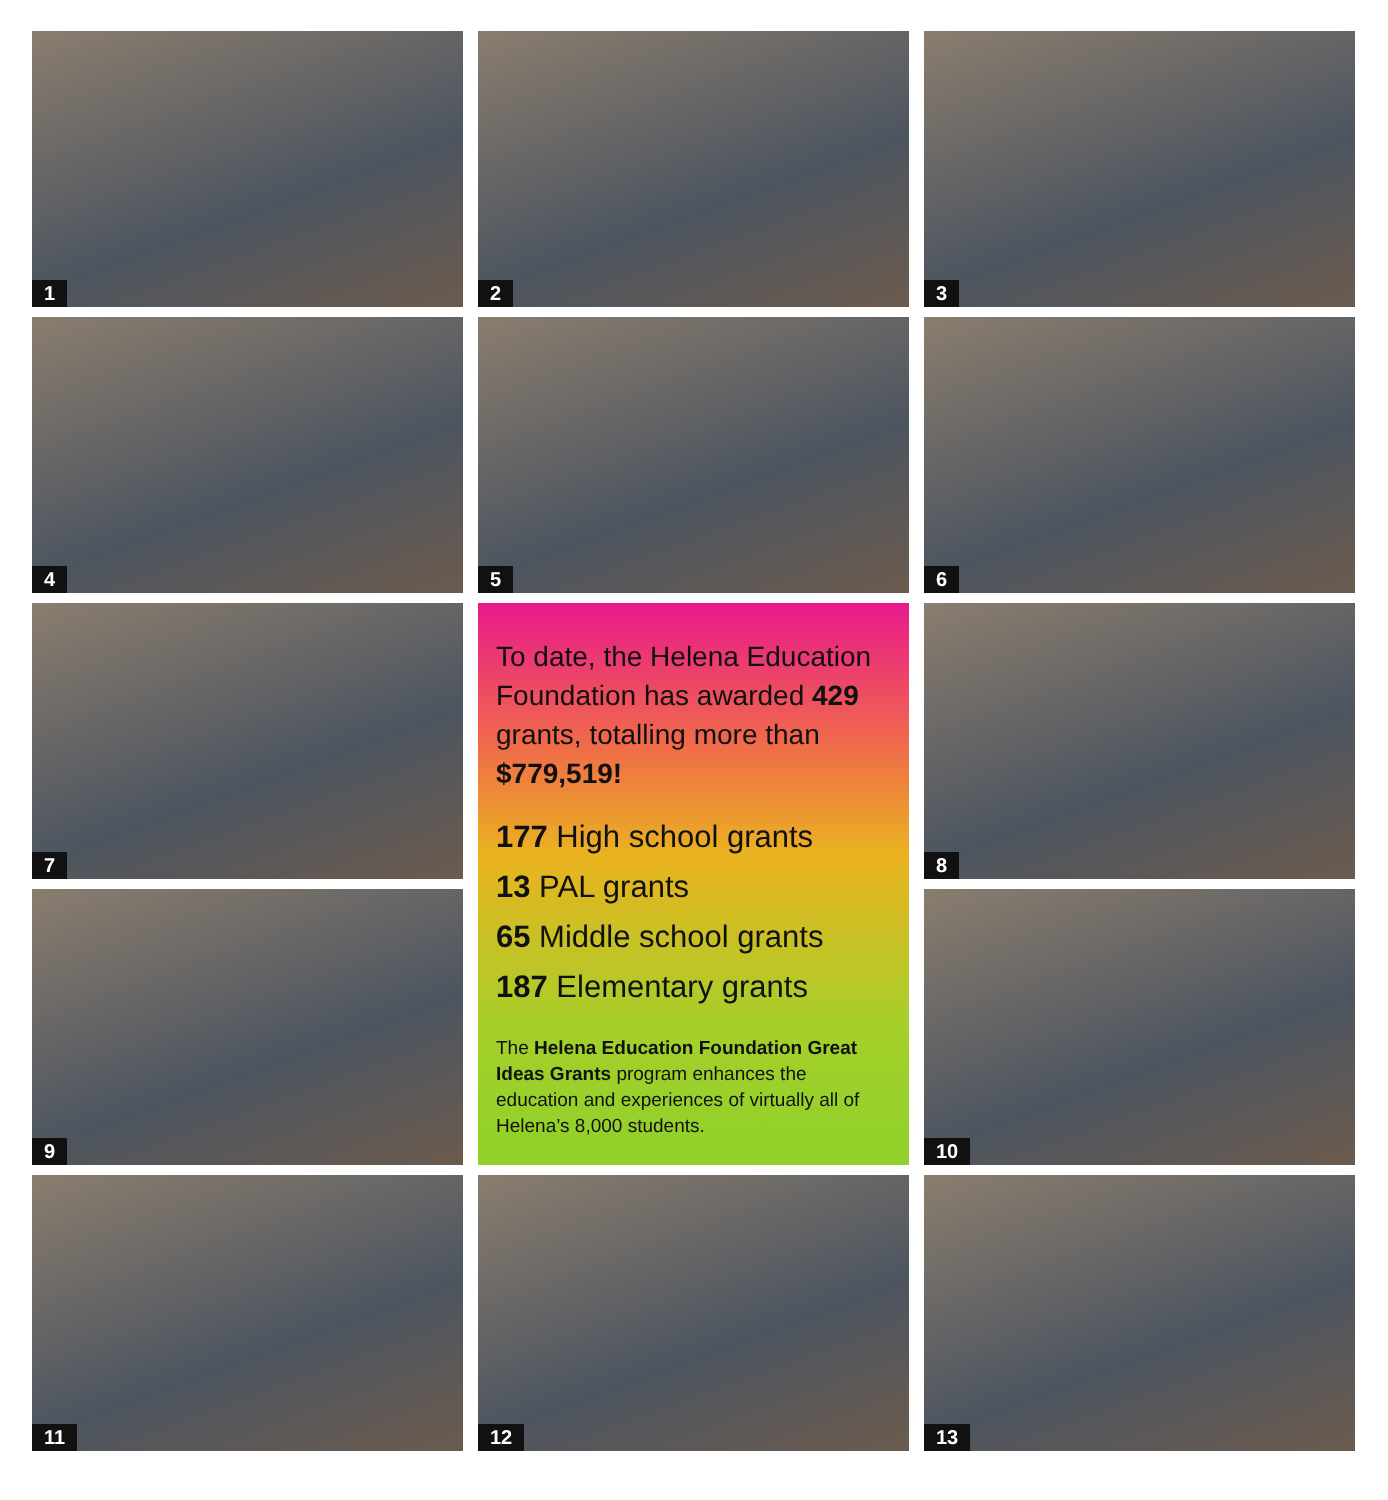1
2
3
4
5
6
7
To date, the Helena Education Foundation has awarded 429 grants, totalling more than $779,519!
177 High school grants
13 PAL grants
65 Middle school grants
187 Elementary grants
The Helena Education Foundation Great Ideas Grants program enhances the education and experiences of virtually all of Helena’s 8,000 students.
8
9
10
11
12
13